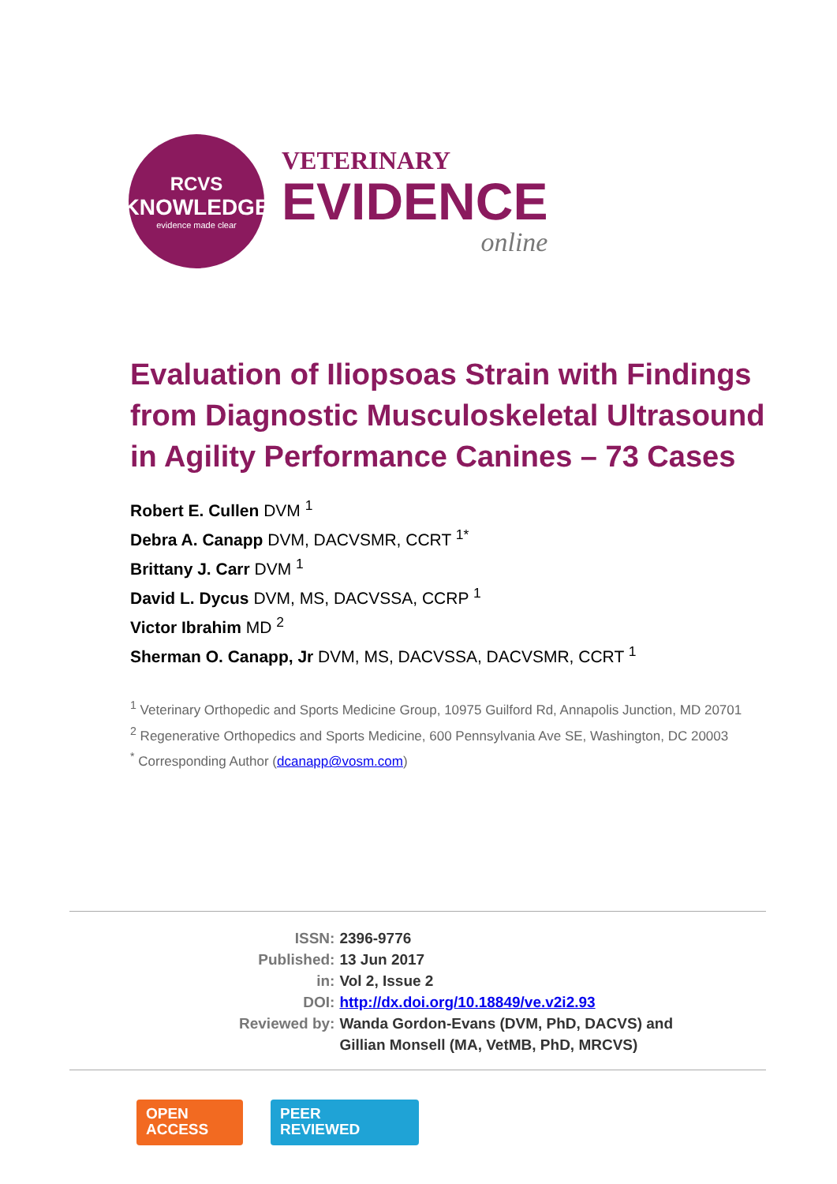RCVS
KNOWLEDGE
evidence made clear
VETERINARY
EVIDENCE
online
Evaluation of Iliopsoas Strain with Findings from Diagnostic Musculoskeletal Ultrasound in Agility Performance Canines – 73 Cases
Robert E. Cullen DVM <sup>1</sup>
Debra A. Canapp DVM, DACVSMR, CCRT <sup>1*</sup>
Brittany J. Carr DVM <sup>1</sup>
David L. Dycus DVM, MS, DACVSSA, CCRP <sup>1</sup>
Victor Ibrahim MD <sup>2</sup>
Sherman O. Canapp, Jr DVM, MS, DACVSSA, DACVSMR, CCRT <sup>1</sup>
<sup>1</sup> Veterinary Orthopedic and Sports Medicine Group, 10975 Guilford Rd, Annapolis Junction, MD 20701
<sup>2</sup> Regenerative Orthopedics and Sports Medicine, 600 Pennsylvania Ave SE, Washington, DC 20003
<sup>*</sup> Corresponding Author (dcanapp@vosm.com)
| ISSN: | 2396-9776 |
| Published: | 13 Jun 2017 |
| in: | Vol 2, Issue 2 |
| DOI: | http://dx.doi.org/10.18849/ve.v2i2.93 |
| Reviewed by: | Wanda Gordon-Evans (DVM, PhD, DACVS) and Gillian Monsell (MA, VetMB, PhD, MRCVS) |
OPEN
ACCESS
PEER
REVIEWED